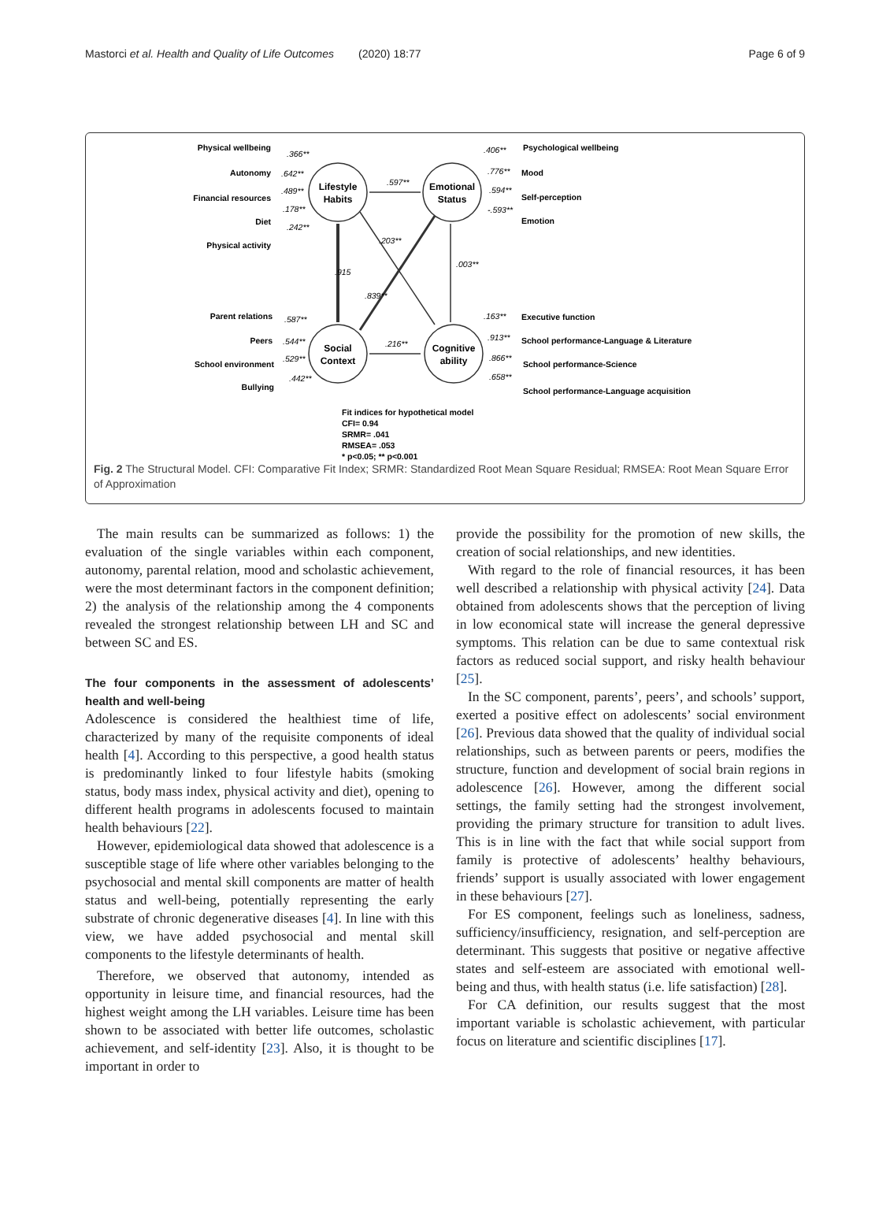Mastorci et al. Health and Quality of Life Outcomes (2020) 18:77 Page 6 of 9
Lifestyle
Habits
Emotional
Status
Social
Context
Cognitive
ability
Physical wellbeing
Autonomy
Financial resources
Diet
Physical activity
Parent relations
Peers
School environment
Bullying
.366**
.642**
.489**
.178**
.242**
.587**
.544**
.529**
.442**
.597**
.216**
.915
.003**
.203**
.839**
.406**
.776**
.594**
-.593**
.163**
.913**
.866**
.658**
Psychological wellbeing
Mood
Self-perception
Emotion
Executive function
School performance-Language & Literature
School performance-Science
School performance-Language acquisition
Fit indices for hypothetical model
CFI= 0.94
SRMR= .041
RMSEA= .053
* p<0.05; ** p<0.001
Fig. 2 The Structural Model. CFI: Comparative Fit Index; SRMR: Standardized Root Mean Square Residual; RMSEA: Root Mean Square Error of Approximation
The main results can be summarized as follows: 1) the evaluation of the single variables within each component, autonomy, parental relation, mood and scholastic achievement, were the most determinant factors in the component definition; 2) the analysis of the relationship among the 4 components revealed the strongest relationship between LH and SC and between SC and ES.
The four components in the assessment of adolescents’ health and well-being
Adolescence is considered the healthiest time of life, characterized by many of the requisite components of ideal health [4]. According to this perspective, a good health status is predominantly linked to four lifestyle habits (smoking status, body mass index, physical activity and diet), opening to different health programs in adolescents focused to maintain health behaviours [22].
However, epidemiological data showed that adolescence is a susceptible stage of life where other variables belonging to the psychosocial and mental skill components are matter of health status and well-being, potentially representing the early substrate of chronic degenerative diseases [4]. In line with this view, we have added psychosocial and mental skill components to the lifestyle determinants of health.
Therefore, we observed that autonomy, intended as opportunity in leisure time, and financial resources, had the highest weight among the LH variables. Leisure time has been shown to be associated with better life outcomes, scholastic achievement, and self-identity [23]. Also, it is thought to be important in order to
provide the possibility for the promotion of new skills, the creation of social relationships, and new identities.
With regard to the role of financial resources, it has been well described a relationship with physical activity [24]. Data obtained from adolescents shows that the perception of living in low economical state will increase the general depressive symptoms. This relation can be due to same contextual risk factors as reduced social support, and risky health behaviour [25].
In the SC component, parents’, peers’, and schools’ support, exerted a positive effect on adolescents’ social environment [26]. Previous data showed that the quality of individual social relationships, such as between parents or peers, modifies the structure, function and development of social brain regions in adolescence [26]. However, among the different social settings, the family setting had the strongest involvement, providing the primary structure for transition to adult lives. This is in line with the fact that while social support from family is protective of adolescents’ healthy behaviours, friends’ support is usually associated with lower engagement in these behaviours [27].
For ES component, feelings such as loneliness, sadness, sufficiency/insufficiency, resignation, and self-perception are determinant. This suggests that positive or negative affective states and self-esteem are associated with emotional well-being and thus, with health status (i.e. life satisfaction) [28].
For CA definition, our results suggest that the most important variable is scholastic achievement, with particular focus on literature and scientific disciplines [17].